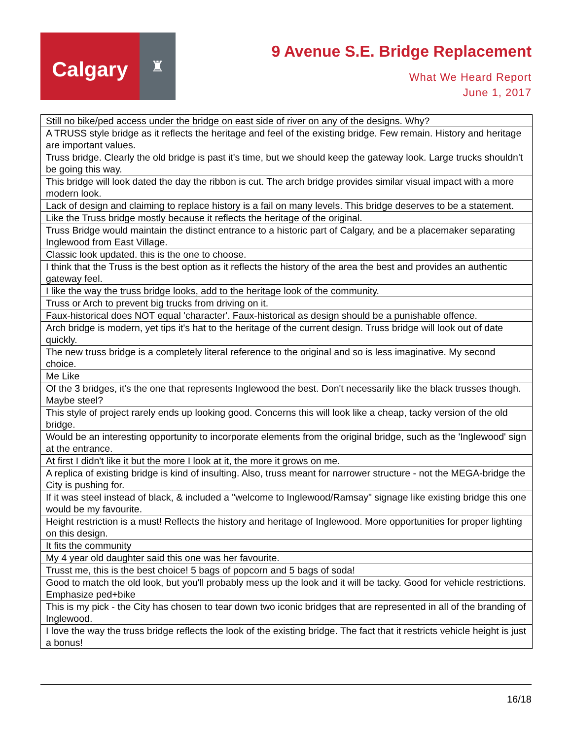Calgary
♜
9 Avenue S.E. Bridge Replacement
What We Heard Report
June 1, 2017
| Still no bike/ped access under the bridge on east side of river on any of the designs. Why? |
| A TRUSS style bridge as it reflects the heritage and feel of the existing bridge. Few remain. History and heritage are important values. |
| Truss bridge. Clearly the old bridge is past it's time, but we should keep the gateway look. Large trucks shouldn't be going this way. |
| This bridge will look dated the day the ribbon is cut. The arch bridge provides similar visual impact with a more modern look. |
| Lack of design and claiming to replace history is a fail on many levels. This bridge deserves to be a statement. |
| Like the Truss bridge mostly because it reflects the heritage of the original. |
| Truss Bridge would maintain the distinct entrance to a historic part of Calgary, and be a placemaker separating Inglewood from East Village. |
| Classic look updated. this is the one to choose. |
| I think that the Truss is the best option as it reflects the history of the area the best and provides an authentic gateway feel. |
| I like the way the truss bridge looks, add to the heritage look of the community. |
| Truss or Arch to prevent big trucks from driving on it. |
| Faux-historical does NOT equal 'character'. Faux-historical as design should be a punishable offence. |
| Arch bridge is modern, yet tips it's hat to the heritage of the current design. Truss bridge will look out of date quickly. |
| The new truss bridge is a completely literal reference to the original and so is less imaginative. My second choice. |
| Me Like |
| Of the 3 bridges, it's the one that represents Inglewood the best. Don't necessarily like the black trusses though. Maybe steel? |
| This style of project rarely ends up looking good. Concerns this will look like a cheap, tacky version of the old bridge. |
| Would be an interesting opportunity to incorporate elements from the original bridge, such as the 'Inglewood' sign at the entrance. |
| At first I didn't like it but the more I look at it, the more it grows on me. |
| A replica of existing bridge is kind of insulting. Also, truss meant for narrower structure - not the MEGA-bridge the City is pushing for. |
| If it was steel instead of black, & included a "welcome to Inglewood/Ramsay" signage like existing bridge this one would be my favourite. |
| Height restriction is a must! Reflects the history and heritage of Inglewood. More opportunities for proper lighting on this design. |
| It fits the community |
| My 4 year old daughter said this one was her favourite. |
| Trusst me, this is the best choice! 5 bags of popcorn and 5 bags of soda! |
| Good to match the old look, but you'll probably mess up the look and it will be tacky. Good for vehicle restrictions. Emphasize ped+bike |
| This is my pick - the City has chosen to tear down two iconic bridges that are represented in all of the branding of Inglewood. |
| I love the way the truss bridge reflects the look of the existing bridge. The fact that it restricts vehicle height is just a bonus! |
16/18